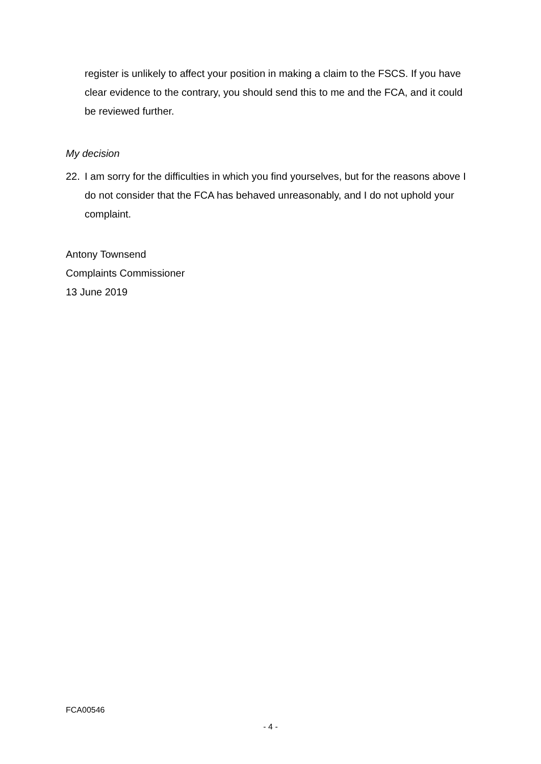register is unlikely to affect your position in making a claim to the FSCS. If you have clear evidence to the contrary, you should send this to me and the FCA, and it could be reviewed further.
My decision
22. I am sorry for the difficulties in which you find yourselves, but for the reasons above I do not consider that the FCA has behaved unreasonably, and I do not uphold your complaint.
Antony Townsend
Complaints Commissioner
13 June 2019
FCA00546
- 4 -